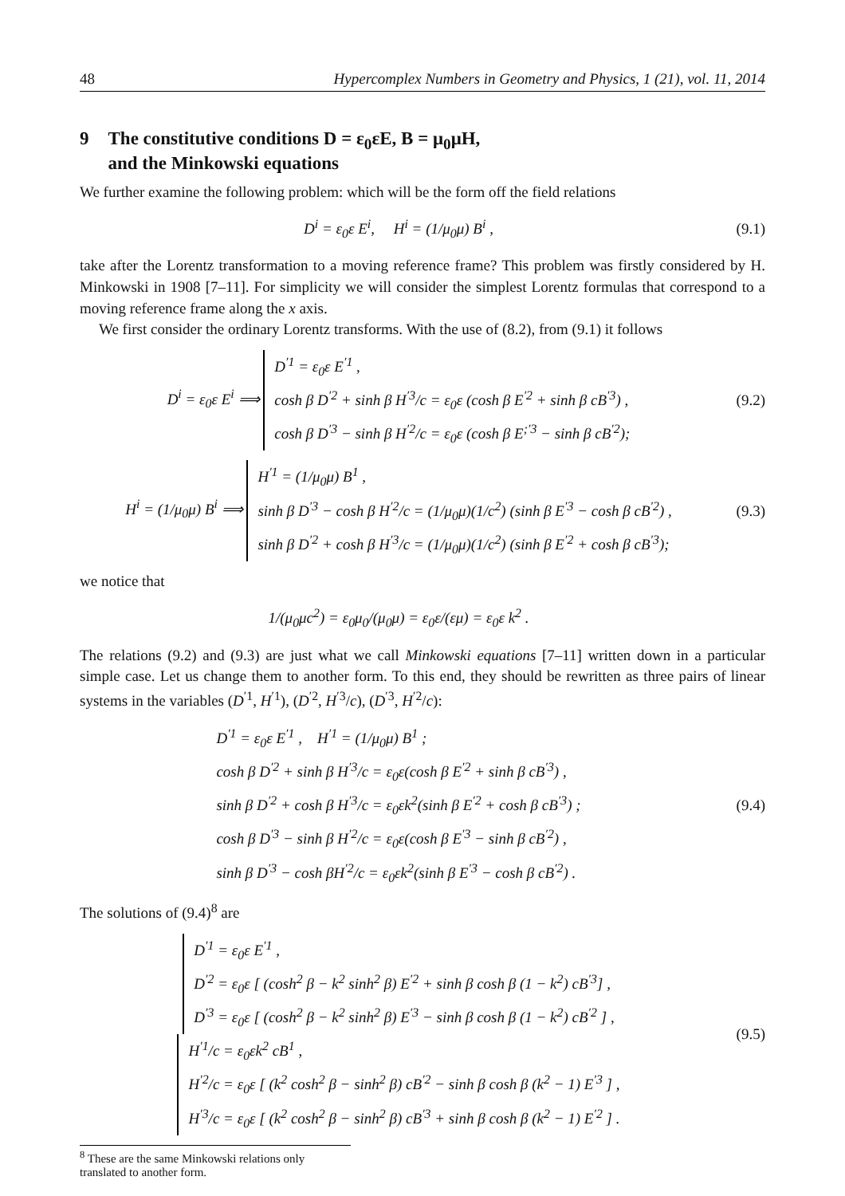48 Hypercomplex Numbers in Geometry and Physics, 1 (21), vol. 11, 2014
9 The constitutive conditions D = ε<sub>0</sub>εE, B = μ<sub>0</sub>μH,
and the Minkowski equations
We further examine the following problem: which will be the form off the field relations
D<sup>i</sup> = ε<sub>0</sub>ε E<sup>i</sup>, H<sup>i</sup> = (1/μ<sub>0</sub>μ) B<sup>i</sup> ,
(9.1)
take after the Lorentz transformation to a moving reference frame? This problem was firstly considered by H. Minkowski in 1908 [7–11]. For simplicity we will consider the simplest Lorentz formulas that correspond to a moving reference frame along the x axis.
We first consider the ordinary Lorentz transforms. With the use of (8.2), from (9.1) it follows
D<sup>i</sup> = ε<sub>0</sub>ε E<sup>i</sup> ⟹ D<sup>′1</sup> = ε<sub>0</sub>ε E<sup>′1</sup> ,
cosh β D<sup>′2</sup> + sinh β H<sup>′3</sup>/c = ε<sub>0</sub>ε (cosh β E<sup>′2</sup> + sinh β cB<sup>′3</sup>) ,
cosh β D<sup>′3</sup> − sinh β H<sup>′2</sup>/c = ε<sub>0</sub>ε (cosh β E<sup>;′3</sup> − sinh β cB<sup>′2</sup>);
(9.2)
H<sup>i</sup> = (1/μ<sub>0</sub>μ) B<sup>i</sup> ⟹ H<sup>′1</sup> = (1/μ<sub>0</sub>μ) B<sup>1</sup> ,
sinh β D<sup>′3</sup> − cosh β H<sup>′2</sup>/c = (1/μ<sub>0</sub>μ)(1/c<sup>2</sup>) (sinh β E<sup>′3</sup> − cosh β cB<sup>′2</sup>) ,
sinh β D<sup>′2</sup> + cosh β H<sup>′3</sup>/c = (1/μ<sub>0</sub>μ)(1/c<sup>2</sup>) (sinh β E<sup>′2</sup> + cosh β cB<sup>′3</sup>);
(9.3)
we notice that
1/(μ<sub>0</sub>μc<sup>2</sup>) = ε<sub>0</sub>μ<sub>0</sub>/(μ<sub>0</sub>μ) = ε<sub>0</sub>ε/(εμ) = ε<sub>0</sub>ε k<sup>2</sup> .
The relations (9.2) and (9.3) are just what we call Minkowski equations [7–11] written down in a particular simple case. Let us change them to another form. To this end, they should be rewritten as three pairs of linear systems in the variables (D<sup>′1</sup>, H<sup>′1</sup>), (D<sup>′2</sup>, H<sup>′3</sup>/c), (D<sup>′3</sup>, H<sup>′2</sup>/c):
D<sup>′1</sup> = ε<sub>0</sub>ε E<sup>′1</sup> , H<sup>′1</sup> = (1/μ<sub>0</sub>μ) B<sup>1</sup> ;
cosh β D<sup>′2</sup> + sinh β H<sup>′3</sup>/c = ε<sub>0</sub>ε(cosh β E<sup>′2</sup> + sinh β cB<sup>′3</sup>) ,
sinh β D<sup>′2</sup> + cosh β H<sup>′3</sup>/c = ε<sub>0</sub>εk<sup>2</sup>(sinh β E<sup>′2</sup> + cosh β cB<sup>′3</sup>) ;
cosh β D<sup>′3</sup> − sinh β H<sup>′2</sup>/c = ε<sub>0</sub>ε(cosh β E<sup>′3</sup> − sinh β cB<sup>′2</sup>) ,
sinh β D<sup>′3</sup> − cosh βH<sup>′2</sup>/c = ε<sub>0</sub>εk<sup>2</sup>(sinh β E<sup>′3</sup> − cosh β cB<sup>′2</sup>) .
(9.4)
The solutions of (9.4)<sup>8</sup> are
D<sup>′1</sup> = ε<sub>0</sub>ε E<sup>′1</sup> ,
D<sup>′2</sup> = ε<sub>0</sub>ε [ (cosh<sup>2</sup> β − k<sup>2</sup> sinh<sup>2</sup> β) E<sup>′2</sup> + sinh β cosh β (1 − k<sup>2</sup>) cB<sup>′3</sup>] ,
D<sup>′3</sup> = ε<sub>0</sub>ε [ (cosh<sup>2</sup> β − k<sup>2</sup> sinh<sup>2</sup> β) E<sup>′3</sup> − sinh β cosh β (1 − k<sup>2</sup>) cB<sup>′2</sup> ] ,
H<sup>′1</sup>/c = ε<sub>0</sub>εk<sup>2</sup> cB<sup>1</sup> ,
H<sup>′2</sup>/c = ε<sub>0</sub>ε [ (k<sup>2</sup> cosh<sup>2</sup> β − sinh<sup>2</sup> β) cB<sup>′2</sup> − sinh β cosh β (k<sup>2</sup> − 1) E<sup>′3</sup> ] ,
H<sup>′3</sup>/c = ε<sub>0</sub>ε [ (k<sup>2</sup> cosh<sup>2</sup> β − sinh<sup>2</sup> β) cB<sup>′3</sup> + sinh β cosh β (k<sup>2</sup> − 1) E<sup>′2</sup> ] .
(9.5)
<sup>8</sup> These are the same Minkowski relations only translated to another form.